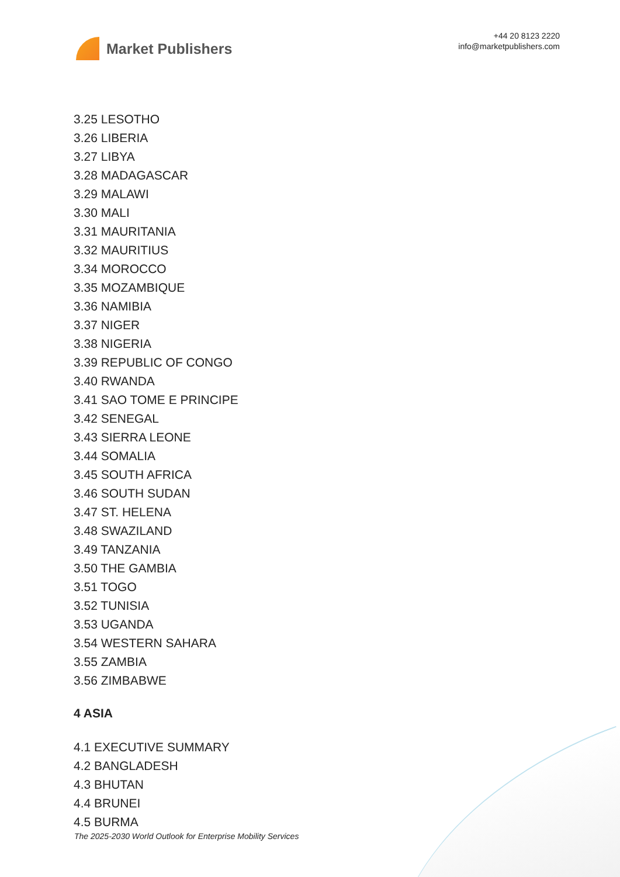Market Publishers
+44 20 8123 2220
info@marketpublishers.com
3.25 LESOTHO
3.26 LIBERIA
3.27 LIBYA
3.28 MADAGASCAR
3.29 MALAWI
3.30 MALI
3.31 MAURITANIA
3.32 MAURITIUS
3.34 MOROCCO
3.35 MOZAMBIQUE
3.36 NAMIBIA
3.37 NIGER
3.38 NIGERIA
3.39 REPUBLIC OF CONGO
3.40 RWANDA
3.41 SAO TOME E PRINCIPE
3.42 SENEGAL
3.43 SIERRA LEONE
3.44 SOMALIA
3.45 SOUTH AFRICA
3.46 SOUTH SUDAN
3.47 ST. HELENA
3.48 SWAZILAND
3.49 TANZANIA
3.50 THE GAMBIA
3.51 TOGO
3.52 TUNISIA
3.53 UGANDA
3.54 WESTERN SAHARA
3.55 ZAMBIA
3.56 ZIMBABWE
4 ASIA
4.1 EXECUTIVE SUMMARY
4.2 BANGLADESH
4.3 BHUTAN
4.4 BRUNEI
4.5 BURMA
The 2025-2030 World Outlook for Enterprise Mobility Services